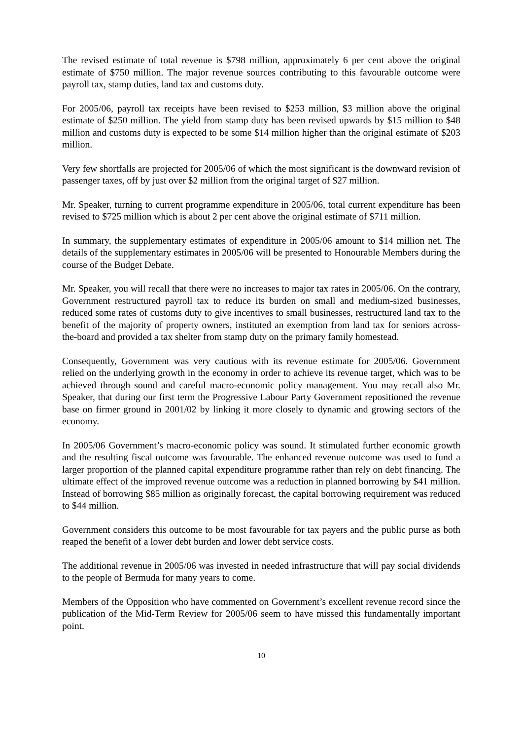The revised estimate of total revenue is $798 million, approximately 6 per cent above the original estimate of $750 million. The major revenue sources contributing to this favourable outcome were payroll tax, stamp duties, land tax and customs duty.
For 2005/06, payroll tax receipts have been revised to $253 million, $3 million above the original estimate of $250 million. The yield from stamp duty has been revised upwards by $15 million to $48 million and customs duty is expected to be some $14 million higher than the original estimate of $203 million.
Very few shortfalls are projected for 2005/06 of which the most significant is the downward revision of passenger taxes, off by just over $2 million from the original target of $27 million.
Mr. Speaker, turning to current programme expenditure in 2005/06, total current expenditure has been revised to $725 million which is about 2 per cent above the original estimate of $711 million.
In summary, the supplementary estimates of expenditure in 2005/06 amount to $14 million net. The details of the supplementary estimates in 2005/06 will be presented to Honourable Members during the course of the Budget Debate.
Mr. Speaker, you will recall that there were no increases to major tax rates in 2005/06. On the contrary, Government restructured payroll tax to reduce its burden on small and medium-sized businesses, reduced some rates of customs duty to give incentives to small businesses, restructured land tax to the benefit of the majority of property owners, instituted an exemption from land tax for seniors across-the-board and provided a tax shelter from stamp duty on the primary family homestead.
Consequently, Government was very cautious with its revenue estimate for 2005/06. Government relied on the underlying growth in the economy in order to achieve its revenue target, which was to be achieved through sound and careful macro-economic policy management. You may recall also Mr. Speaker, that during our first term the Progressive Labour Party Government repositioned the revenue base on firmer ground in 2001/02 by linking it more closely to dynamic and growing sectors of the economy.
In 2005/06 Government’s macro-economic policy was sound. It stimulated further economic growth and the resulting fiscal outcome was favourable. The enhanced revenue outcome was used to fund a larger proportion of the planned capital expenditure programme rather than rely on debt financing. The ultimate effect of the improved revenue outcome was a reduction in planned borrowing by $41 million. Instead of borrowing $85 million as originally forecast, the capital borrowing requirement was reduced to $44 million.
Government considers this outcome to be most favourable for tax payers and the public purse as both reaped the benefit of a lower debt burden and lower debt service costs.
The additional revenue in 2005/06 was invested in needed infrastructure that will pay social dividends to the people of Bermuda for many years to come.
Members of the Opposition who have commented on Government’s excellent revenue record since the publication of the Mid-Term Review for 2005/06 seem to have missed this fundamentally important point.
10